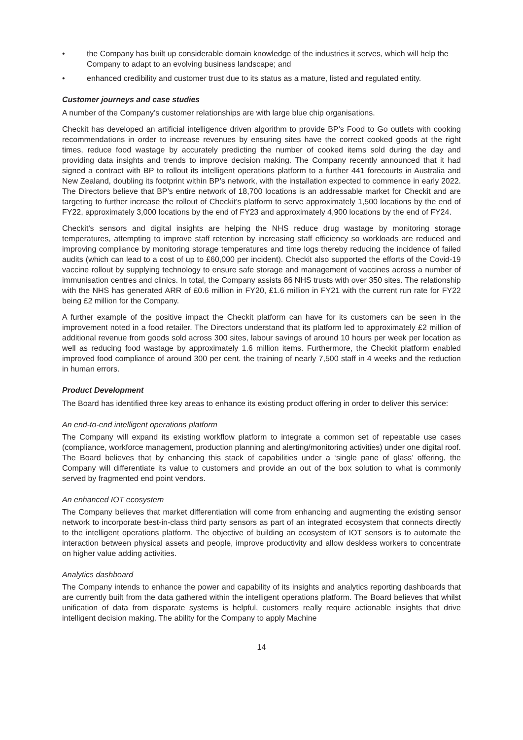• the Company has built up considerable domain knowledge of the industries it serves, which will help the Company to adapt to an evolving business landscape; and
• enhanced credibility and customer trust due to its status as a mature, listed and regulated entity.
Customer journeys and case studies
A number of the Company’s customer relationships are with large blue chip organisations.
Checkit has developed an artificial intelligence driven algorithm to provide BP’s Food to Go outlets with cooking recommendations in order to increase revenues by ensuring sites have the correct cooked goods at the right times, reduce food wastage by accurately predicting the number of cooked items sold during the day and providing data insights and trends to improve decision making. The Company recently announced that it had signed a contract with BP to rollout its intelligent operations platform to a further 441 forecourts in Australia and New Zealand, doubling its footprint within BP’s network, with the installation expected to commence in early 2022. The Directors believe that BP’s entire network of 18,700 locations is an addressable market for Checkit and are targeting to further increase the rollout of Checkit’s platform to serve approximately 1,500 locations by the end of FY22, approximately 3,000 locations by the end of FY23 and approximately 4,900 locations by the end of FY24.
Checkit’s sensors and digital insights are helping the NHS reduce drug wastage by monitoring storage temperatures, attempting to improve staff retention by increasing staff efficiency so workloads are reduced and improving compliance by monitoring storage temperatures and time logs thereby reducing the incidence of failed audits (which can lead to a cost of up to £60,000 per incident). Checkit also supported the efforts of the Covid-19 vaccine rollout by supplying technology to ensure safe storage and management of vaccines across a number of immunisation centres and clinics. In total, the Company assists 86 NHS trusts with over 350 sites. The relationship with the NHS has generated ARR of £0.6 million in FY20, £1.6 million in FY21 with the current run rate for FY22 being £2 million for the Company.
A further example of the positive impact the Checkit platform can have for its customers can be seen in the improvement noted in a food retailer. The Directors understand that its platform led to approximately £2 million of additional revenue from goods sold across 300 sites, labour savings of around 10 hours per week per location as well as reducing food wastage by approximately 1.6 million items. Furthermore, the Checkit platform enabled improved food compliance of around 300 per cent. the training of nearly 7,500 staff in 4 weeks and the reduction in human errors.
Product Development
The Board has identified three key areas to enhance its existing product offering in order to deliver this service:
An end-to-end intelligent operations platform
The Company will expand its existing workflow platform to integrate a common set of repeatable use cases (compliance, workforce management, production planning and alerting/monitoring activities) under one digital roof. The Board believes that by enhancing this stack of capabilities under a ‘single pane of glass’ offering, the Company will differentiate its value to customers and provide an out of the box solution to what is commonly served by fragmented end point vendors.
An enhanced IOT ecosystem
The Company believes that market differentiation will come from enhancing and augmenting the existing sensor network to incorporate best-in-class third party sensors as part of an integrated ecosystem that connects directly to the intelligent operations platform. The objective of building an ecosystem of IOT sensors is to automate the interaction between physical assets and people, improve productivity and allow deskless workers to concentrate on higher value adding activities.
Analytics dashboard
The Company intends to enhance the power and capability of its insights and analytics reporting dashboards that are currently built from the data gathered within the intelligent operations platform. The Board believes that whilst unification of data from disparate systems is helpful, customers really require actionable insights that drive intelligent decision making. The ability for the Company to apply Machine
14